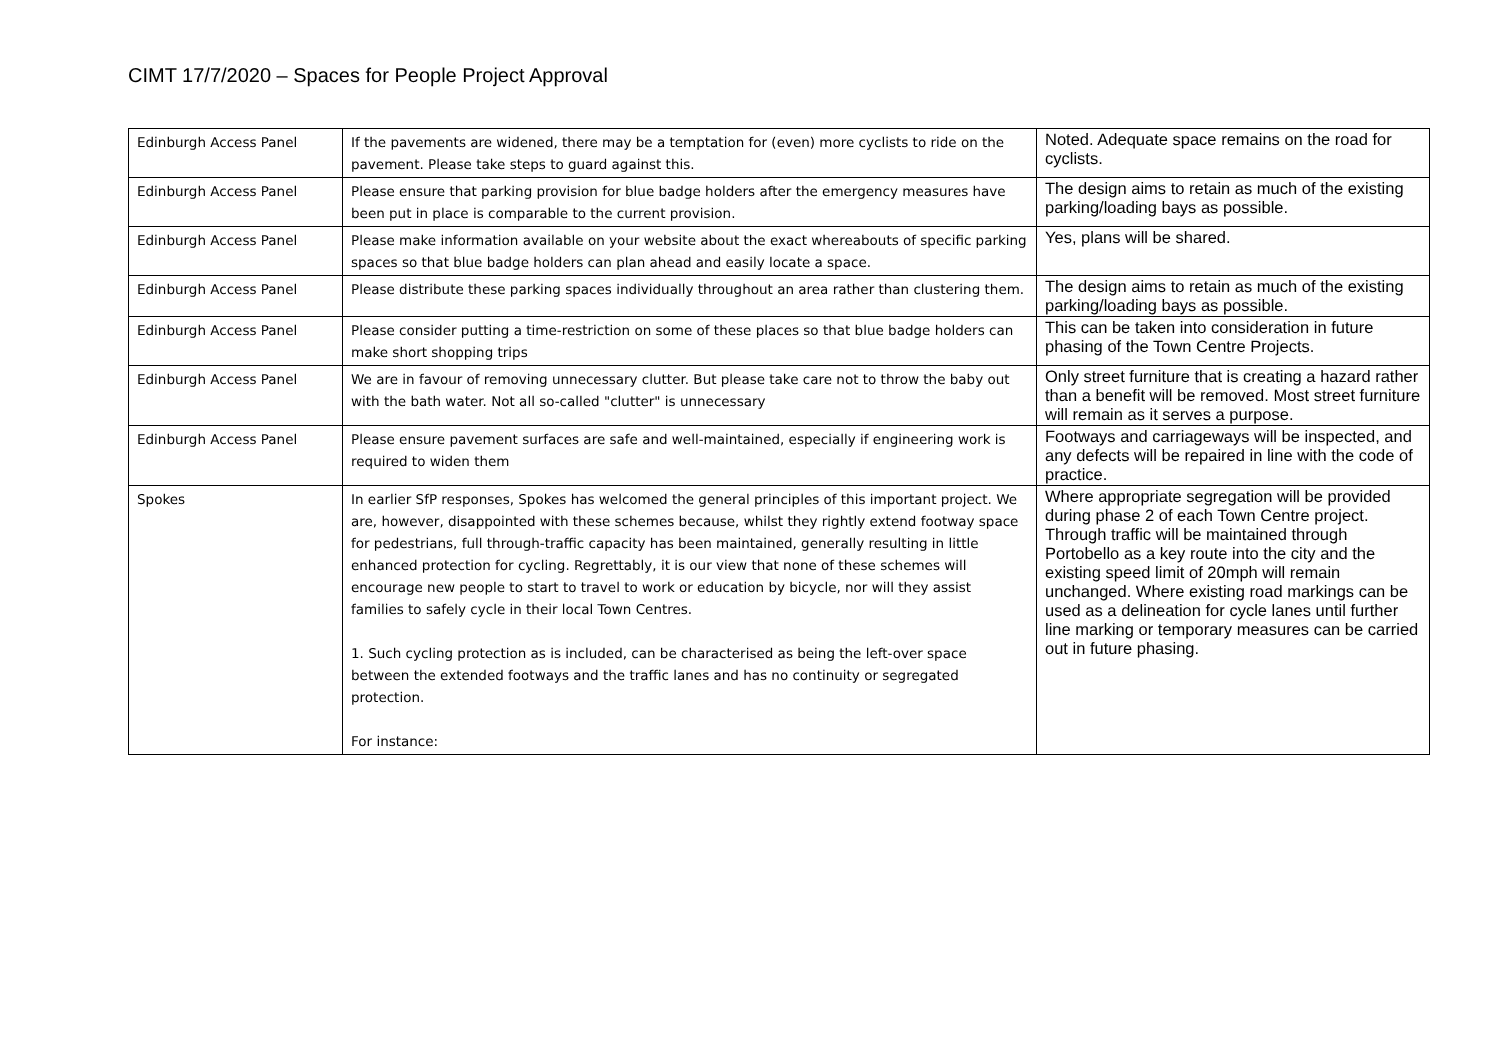CIMT 17/7/2020 – Spaces for People Project Approval
| Edinburgh Access Panel | If the pavements are widened, there may be a temptation for (even) more cyclists to ride on the pavement. Please take steps to guard against this. | Noted. Adequate space remains on the road for cyclists. |
| Edinburgh Access Panel | Please ensure that parking provision for blue badge holders after the emergency measures have been put in place is comparable to the current provision. | The design aims to retain as much of the existing parking/loading bays as possible. |
| Edinburgh Access Panel | Please make information available on your website about the exact whereabouts of specific parking spaces so that blue badge holders can plan ahead and easily locate a space. | Yes, plans will be shared. |
| Edinburgh Access Panel | Please distribute these parking spaces individually throughout an area rather than clustering them. | The design aims to retain as much of the existing parking/loading bays as possible. |
| Edinburgh Access Panel | Please consider putting a time-restriction on some of these places so that blue badge holders can make short shopping trips | This can be taken into consideration in future phasing of the Town Centre Projects. |
| Edinburgh Access Panel | We are in favour of removing unnecessary clutter. But please take care not to throw the baby out with the bath water. Not all so-called "clutter" is unnecessary | Only street furniture that is creating a hazard rather than a benefit will be removed. Most street furniture will remain as it serves a purpose. |
| Edinburgh Access Panel | Please ensure pavement surfaces are safe and well-maintained, especially if engineering work is required to widen them | Footways and carriageways will be inspected, and any defects will be repaired in line with the code of practice. |
| Spokes | In earlier SfP responses, Spokes has welcomed the general principles of this important project. We are, however, disappointed with these schemes because, whilst they rightly extend footway space for pedestrians, full through-traffic capacity has been maintained, generally resulting in little enhanced protection for cycling. Regrettably, it is our view that none of these schemes will encourage new people to start to travel to work or education by bicycle, nor will they assist families to safely cycle in their local Town Centres. 1. Such cycling protection as is included, can be characterised as being the left-over space between the extended footways and the traffic lanes and has no continuity or segregated protection. For instance: | Where appropriate segregation will be provided during phase 2 of each Town Centre project. Through traffic will be maintained through Portobello as a key route into the city and the existing speed limit of 20mph will remain unchanged. Where existing road markings can be used as a delineation for cycle lanes until further line marking or temporary measures can be carried out in future phasing. |